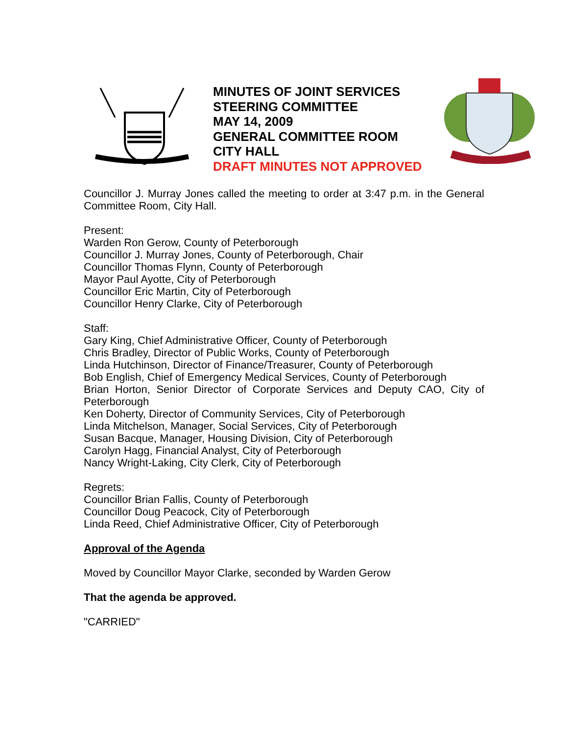MINUTES OF JOINT SERVICES
STEERING COMMITTEE
MAY 14, 2009
GENERAL COMMITTEE ROOM
CITY HALL
DRAFT MINUTES NOT APPROVED
Councillor J. Murray Jones called the meeting to order at 3:47 p.m. in the General Committee Room, City Hall.
Present:
Warden Ron Gerow, County of Peterborough
Councillor J. Murray Jones, County of Peterborough, Chair
Councillor Thomas Flynn, County of Peterborough
Mayor Paul Ayotte, City of Peterborough
Councillor Eric Martin, City of Peterborough
Councillor Henry Clarke, City of Peterborough
Staff:
Gary King, Chief Administrative Officer, County of Peterborough
Chris Bradley, Director of Public Works, County of Peterborough
Linda Hutchinson, Director of Finance/Treasurer, County of Peterborough
Bob English, Chief of Emergency Medical Services, County of Peterborough
Brian Horton, Senior Director of Corporate Services and Deputy CAO, City of Peterborough
Ken Doherty, Director of Community Services, City of Peterborough
Linda Mitchelson, Manager, Social Services, City of Peterborough
Susan Bacque, Manager, Housing Division, City of Peterborough
Carolyn Hagg, Financial Analyst, City of Peterborough
Nancy Wright-Laking, City Clerk, City of Peterborough
Regrets:
Councillor Brian Fallis, County of Peterborough
Councillor Doug Peacock, City of Peterborough
Linda Reed, Chief Administrative Officer, City of Peterborough
Approval of the Agenda
Moved by Councillor Mayor Clarke, seconded by Warden Gerow
That the agenda be approved.
"CARRIED"